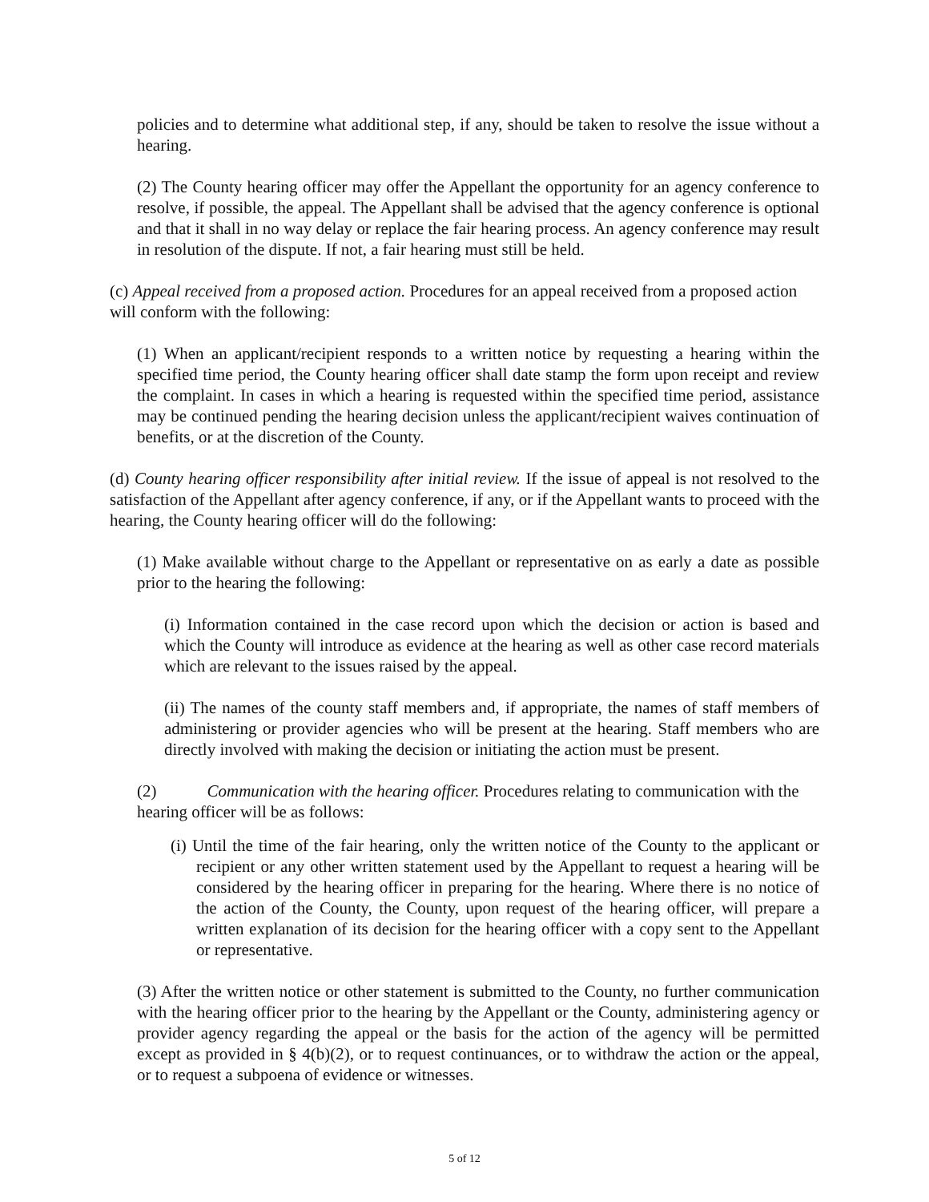policies and to determine what additional step, if any, should be taken to resolve the issue without a hearing.
(2) The County hearing officer may offer the Appellant the opportunity for an agency conference to resolve, if possible, the appeal. The Appellant shall be advised that the agency conference is optional and that it shall in no way delay or replace the fair hearing process. An agency conference may result in resolution of the dispute. If not, a fair hearing must still be held.
(c) Appeal received from a proposed action. Procedures for an appeal received from a proposed action will conform with the following:
(1) When an applicant/recipient responds to a written notice by requesting a hearing within the specified time period, the County hearing officer shall date stamp the form upon receipt and review the complaint. In cases in which a hearing is requested within the specified time period, assistance may be continued pending the hearing decision unless the applicant/recipient waives continuation of benefits, or at the discretion of the County.
(d) County hearing officer responsibility after initial review. If the issue of appeal is not resolved to the satisfaction of the Appellant after agency conference, if any, or if the Appellant wants to proceed with the hearing, the County hearing officer will do the following:
(1) Make available without charge to the Appellant or representative on as early a date as possible prior to the hearing the following:
(i) Information contained in the case record upon which the decision or action is based and which the County will introduce as evidence at the hearing as well as other case record materials which are relevant to the issues raised by the appeal.
(ii) The names of the county staff members and, if appropriate, the names of staff members of administering or provider agencies who will be present at the hearing. Staff members who are directly involved with making the decision or initiating the action must be present.
(2) Communication with the hearing officer. Procedures relating to communication with the hearing officer will be as follows:
(i) Until the time of the fair hearing, only the written notice of the County to the applicant or recipient or any other written statement used by the Appellant to request a hearing will be considered by the hearing officer in preparing for the hearing. Where there is no notice of the action of the County, the County, upon request of the hearing officer, will prepare a written explanation of its decision for the hearing officer with a copy sent to the Appellant or representative.
(3) After the written notice or other statement is submitted to the County, no further communication with the hearing officer prior to the hearing by the Appellant or the County, administering agency or provider agency regarding the appeal or the basis for the action of the agency will be permitted except as provided in § 4(b)(2), or to request continuances, or to withdraw the action or the appeal, or to request a subpoena of evidence or witnesses.
5 of 12